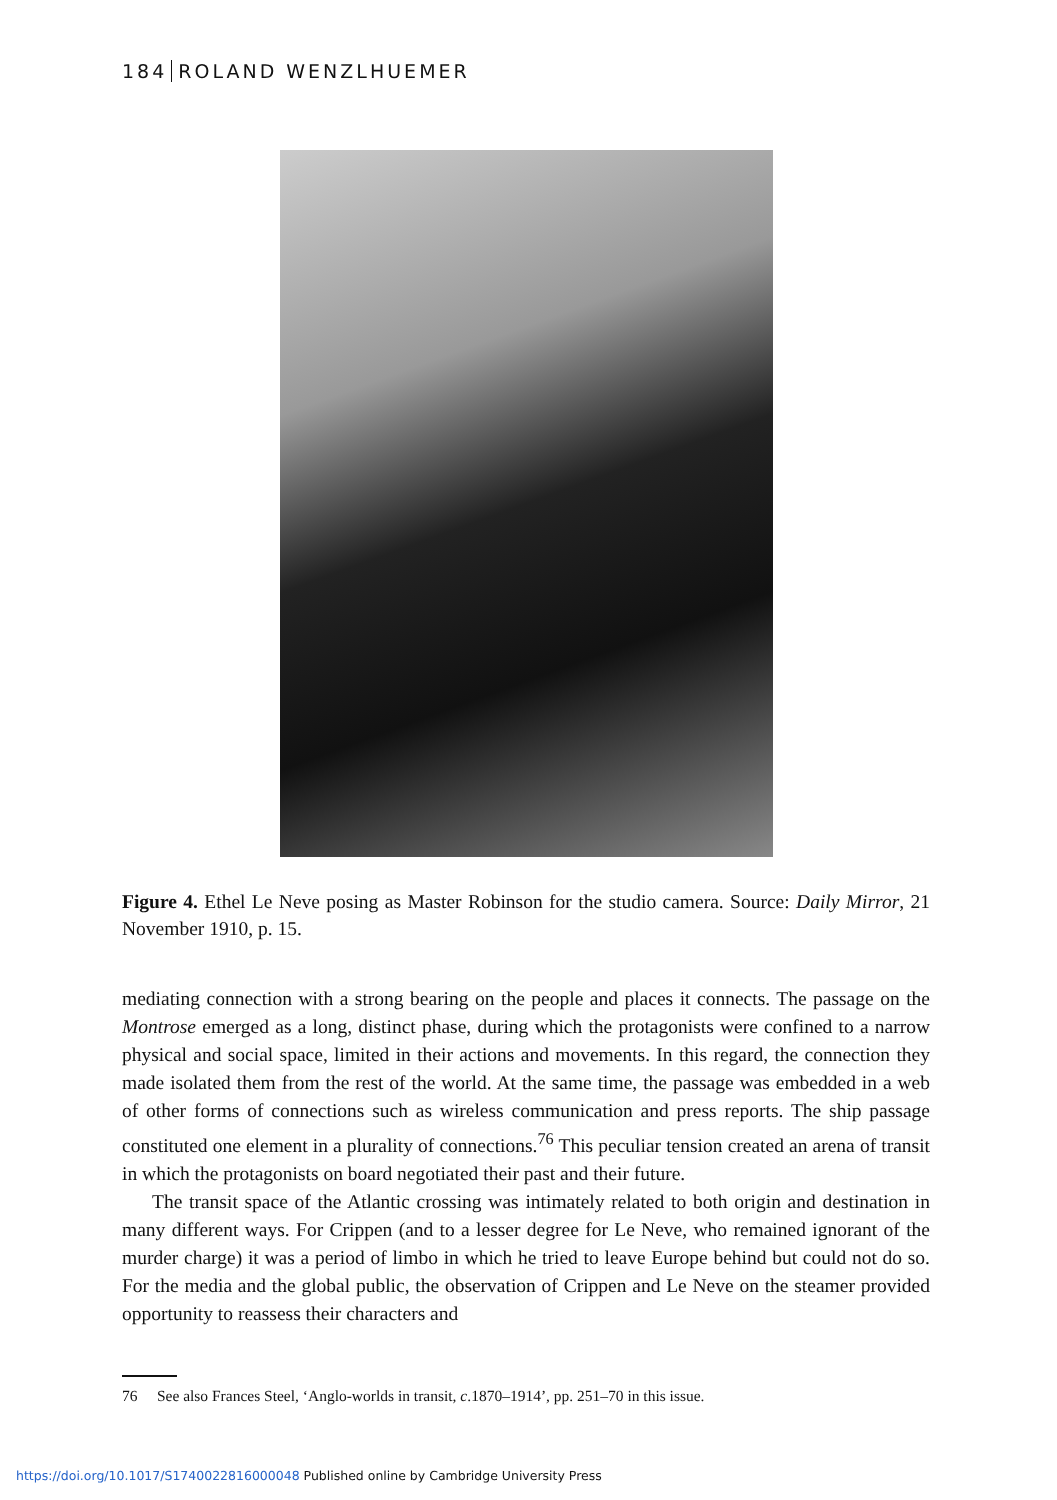184 ROLAND WENZLHUEMER
Figure 4. Ethel Le Neve posing as Master Robinson for the studio camera. Source: Daily Mirror, 21 November 1910, p. 15.
mediating connection with a strong bearing on the people and places it connects. The passage on the Montrose emerged as a long, distinct phase, during which the protagonists were confined to a narrow physical and social space, limited in their actions and movements. In this regard, the connection they made isolated them from the rest of the world. At the same time, the passage was embedded in a web of other forms of connections such as wireless communication and press reports. The ship passage constituted one element in a plurality of connections.<sup>76</sup> This peculiar tension created an arena of transit in which the protagonists on board negotiated their past and their future.
The transit space of the Atlantic crossing was intimately related to both origin and destination in many different ways. For Crippen (and to a lesser degree for Le Neve, who remained ignorant of the murder charge) it was a period of limbo in which he tried to leave Europe behind but could not do so. For the media and the global public, the observation of Crippen and Le Neve on the steamer provided opportunity to reassess their characters and
76 See also Frances Steel, ‘Anglo-worlds in transit, c.1870–1914’, pp. 251–70 in this issue.
https://doi.org/10.1017/S1740022816000048 Published online by Cambridge University Press